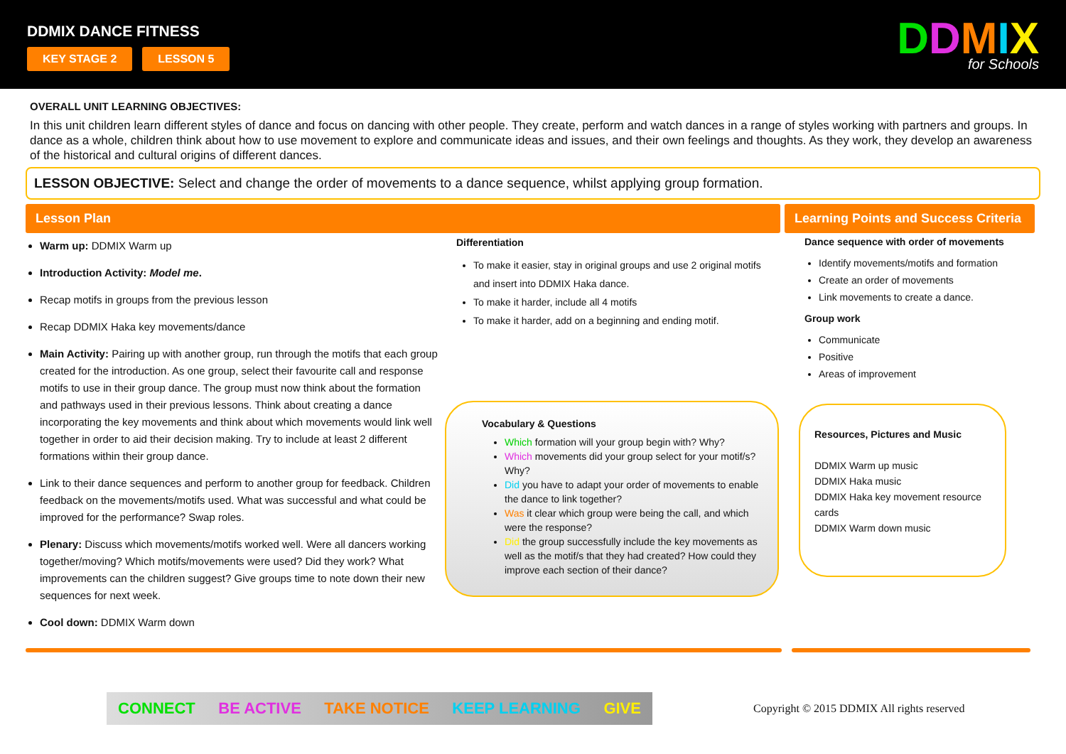DDMIX DANCE FITNESS
KEY STAGE 2 LESSON 5
DDMIX
for Schools
OVERALL UNIT LEARNING OBJECTIVES:
In this unit children learn different styles of dance and focus on dancing with other people. They create, perform and watch dances in a range of styles working with partners and groups. In dance as a whole, children think about how to use movement to explore and communicate ideas and issues, and their own feelings and thoughts. As they work, they develop an awareness of the historical and cultural origins of different dances.
LESSON OBJECTIVE: Select and change the order of movements to a dance sequence, whilst applying group formation.
Lesson Plan
Warm up: DDMIX Warm up
Introduction Activity: Model me.
Recap motifs in groups from the previous lesson
Recap DDMIX Haka key movements/dance
Main Activity: Pairing up with another group, run through the motifs that each group created for the introduction. As one group, select their favourite call and response motifs to use in their group dance. The group must now think about the formation and pathways used in their previous lessons. Think about creating a dance incorporating the key movements and think about which movements would link well together in order to aid their decision making. Try to include at least 2 different formations within their group dance.
Link to their dance sequences and perform to another group for feedback. Children feedback on the movements/motifs used. What was successful and what could be improved for the performance? Swap roles.
Plenary: Discuss which movements/motifs worked well. Were all dancers working together/moving? Which motifs/movements were used? Did they work? What improvements can the children suggest? Give groups time to note down their new sequences for next week.
Cool down: DDMIX Warm down
Differentiation
To make it easier, stay in original groups and use 2 original motifs and insert into DDMIX Haka dance.
To make it harder, include all 4 motifs
To make it harder, add on a beginning and ending motif.
Vocabulary & Questions
Which formation will your group begin with? Why?
Which movements did your group select for your motif/s? Why?
Did you have to adapt your order of movements to enable the dance to link together?
Was it clear which group were being the call, and which were the response?
Did the group successfully include the key movements as well as the motif/s that they had created? How could they improve each section of their dance?
Learning Points and Success Criteria
Dance sequence with order of movements
Identify movements/motifs and formation
Create an order of movements
Link movements to create a dance.
Group work
Communicate
Positive
Areas of improvement
Resources, Pictures and Music
DDMIX Warm up music
DDMIX Haka music
DDMIX Haka key movement resource cards
DDMIX Warm down music
CONNECT BE ACTIVE TAKE NOTICE KEEP LEARNING GIVE
Copyright © 2015 DDMIX All rights reserved